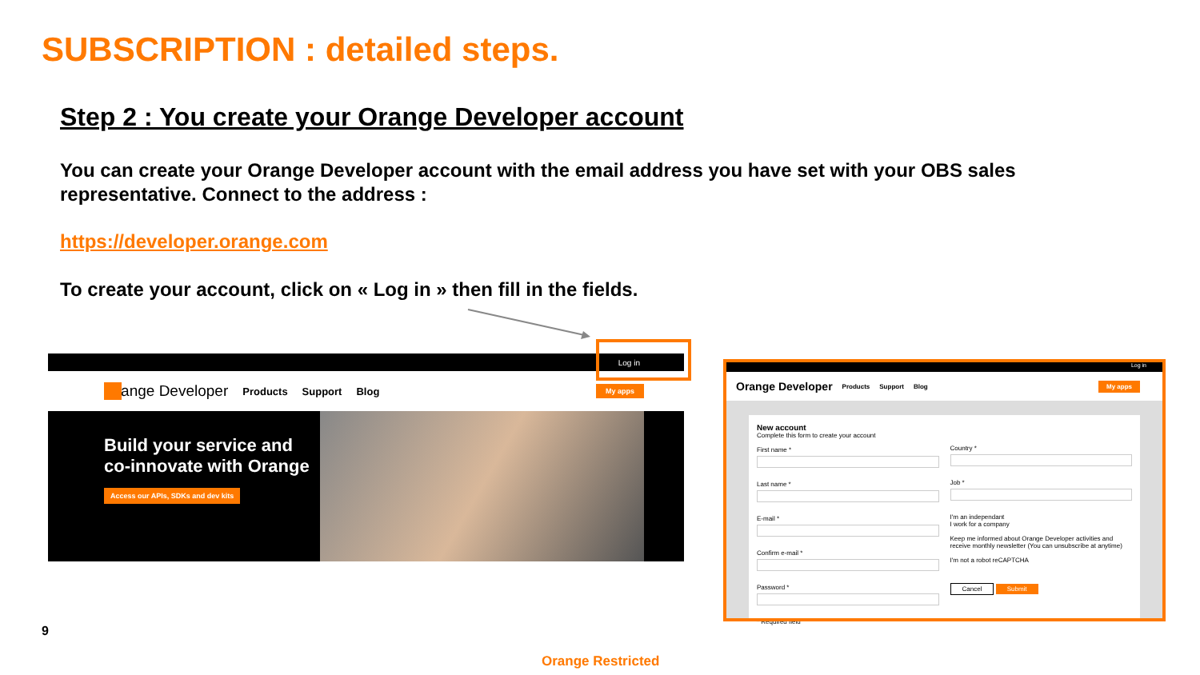SUBSCRIPTION : detailed steps.
Step 2 : You create your Orange Developer account
You can create your Orange Developer account with the email address you have set with your OBS sales representative. Connect to the address :
https://developer.orange.com
To create your account, click on « Log in » then fill in the fields.
Log in
Orange Developer Products Support Blog My apps
Build your service and co-innovate with Orange
Access our APIs, SDKs and dev kits
Log in
Orange Developer Products Support Blog My apps
New account
Complete this form to create your account
First name *
Last name *
E-mail *
Confirm e-mail *
Password *
* Required field
Country *
Job *
I'm an independant
I work for a company
Keep me informed about Orange Developer activities and receive monthly newsletter (You can unsubscribe at anytime)
I'm not a robot reCAPTCHA
Cancel Submit
9
Orange Restricted